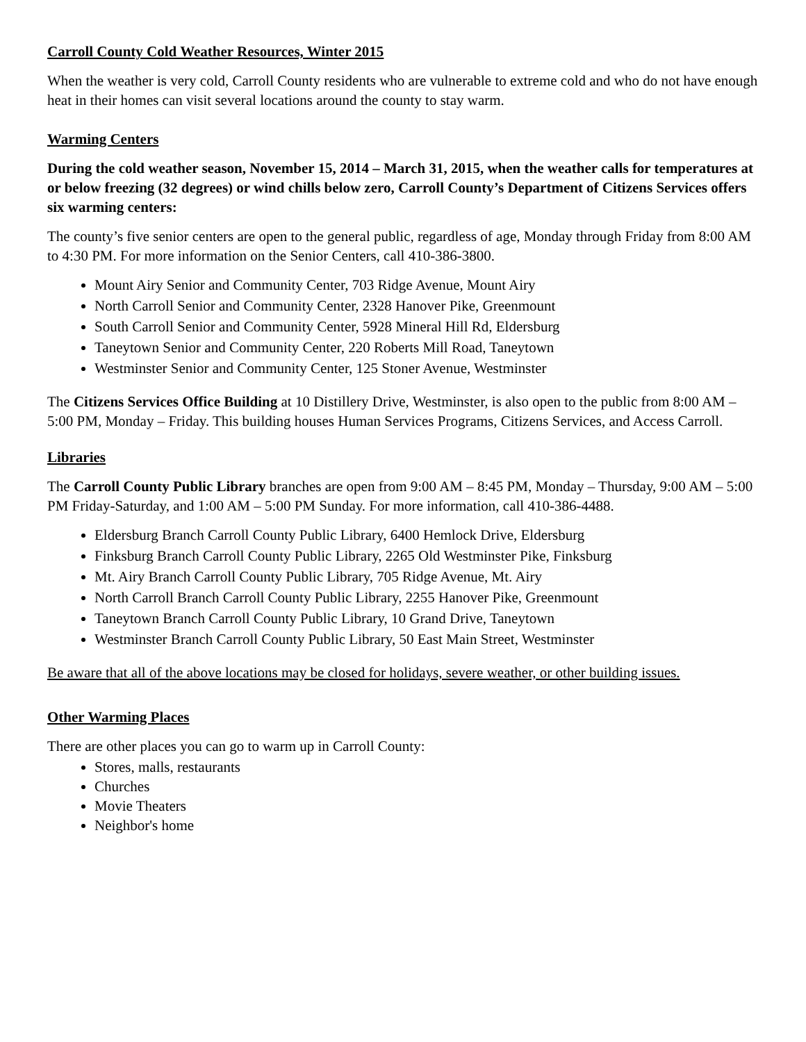Carroll County Cold Weather Resources, Winter 2015
When the weather is very cold, Carroll County residents who are vulnerable to extreme cold and who do not have enough heat in their homes can visit several locations around the county to stay warm.
Warming Centers
During the cold weather season, November 15, 2014 – March 31, 2015, when the weather calls for temperatures at or below freezing (32 degrees) or wind chills below zero, Carroll County’s Department of Citizens Services offers six warming centers:
The county’s five senior centers are open to the general public, regardless of age, Monday through Friday from 8:00 AM to 4:30 PM. For more information on the Senior Centers, call 410-386-3800.
Mount Airy Senior and Community Center, 703 Ridge Avenue, Mount Airy
North Carroll Senior and Community Center, 2328 Hanover Pike, Greenmount
South Carroll Senior and Community Center, 5928 Mineral Hill Rd, Eldersburg
Taneytown Senior and Community Center, 220 Roberts Mill Road, Taneytown
Westminster Senior and Community Center, 125 Stoner Avenue, Westminster
The Citizens Services Office Building at 10 Distillery Drive, Westminster, is also open to the public from 8:00 AM – 5:00 PM, Monday – Friday. This building houses Human Services Programs, Citizens Services, and Access Carroll.
Libraries
The Carroll County Public Library branches are open from 9:00 AM – 8:45 PM, Monday – Thursday, 9:00 AM – 5:00 PM Friday-Saturday, and 1:00 AM – 5:00 PM Sunday. For more information, call 410-386-4488.
Eldersburg Branch Carroll County Public Library, 6400 Hemlock Drive, Eldersburg
Finksburg Branch Carroll County Public Library, 2265 Old Westminster Pike, Finksburg
Mt. Airy Branch Carroll County Public Library, 705 Ridge Avenue, Mt. Airy
North Carroll Branch Carroll County Public Library, 2255 Hanover Pike, Greenmount
Taneytown Branch Carroll County Public Library, 10 Grand Drive, Taneytown
Westminster Branch Carroll County Public Library, 50 East Main Street, Westminster
Be aware that all of the above locations may be closed for holidays, severe weather, or other building issues.
Other Warming Places
There are other places you can go to warm up in Carroll County:
Stores, malls, restaurants
Churches
Movie Theaters
Neighbor's home